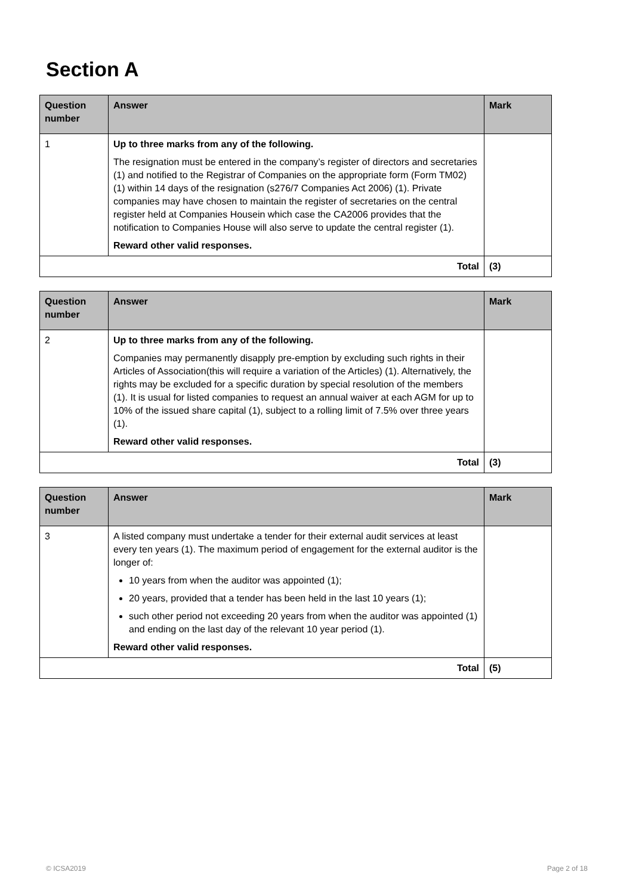Section A
| Question number | Answer | Mark |
| --- | --- | --- |
| 1 | Up to three marks from any of the following. The resignation must be entered in the company’s register of directors and secretaries (1) and notified to the Registrar of Companies on the appropriate form (Form TM02) (1) within 14 days of the resignation (s276/7 Companies Act 2006) (1). Private companies may have chosen to maintain the register of secretaries on the central register held at Companies Housein which case the CA2006 provides that the notification to Companies House will also serve to update the central register (1). Reward other valid responses. | |
| Total | | (3) |
| Question number | Answer | Mark |
| --- | --- | --- |
| 2 | Up to three marks from any of the following. Companies may permanently disapply pre-emption by excluding such rights in their Articles of Association(this will require a variation of the Articles) (1). Alternatively, the rights may be excluded for a specific duration by special resolution of the members (1). It is usual for listed companies to request an annual waiver at each AGM for up to 10% of the issued share capital (1), subject to a rolling limit of 7.5% over three years (1). Reward other valid responses. | |
| Total | | (3) |
| Question number | Answer | Mark |
| --- | --- | --- |
| 3 | A listed company must undertake a tender for their external audit services at least every ten years (1). The maximum period of engagement for the external auditor is the longer of: 10 years from when the auditor was appointed (1); 20 years, provided that a tender has been held in the last 10 years (1); such other period not exceeding 20 years from when the auditor was appointed (1) and ending on the last day of the relevant 10 year period (1). Reward other valid responses. | |
| Total | | (5) |
© ICSA2019 Page 2 of 18